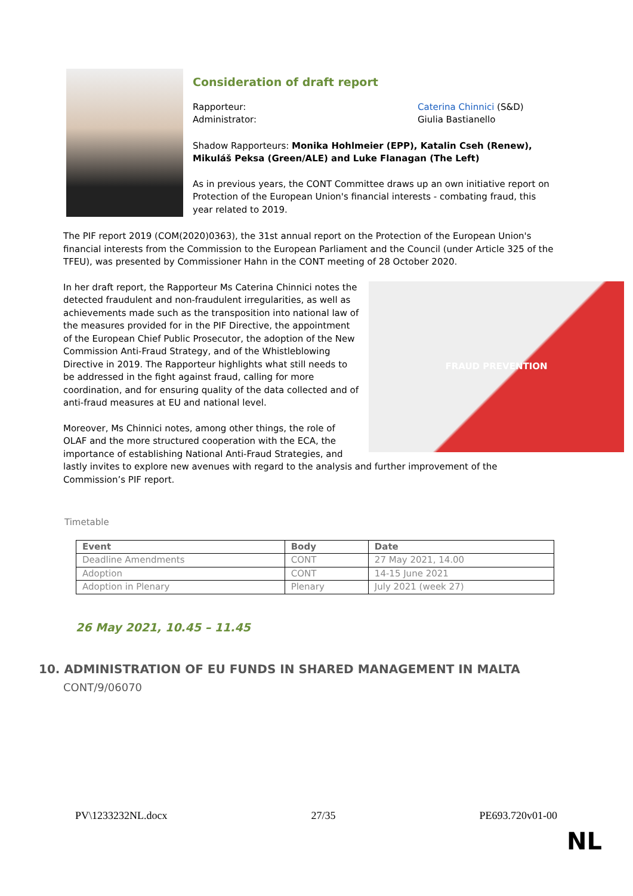Consideration of draft report
Rapporteur: Caterina Chinnici (S&D)
Administrator: Giulia Bastianello
Shadow Rapporteurs: Monika Hohlmeier (EPP), Katalin Cseh (Renew), Mikuláš Peksa (Green/ALE) and Luke Flanagan (The Left)
As in previous years, the CONT Committee draws up an own initiative report on Protection of the European Union's financial interests - combating fraud, this year related to 2019.
The PIF report 2019 (COM(2020)0363), the 31st annual report on the Protection of the European Union's financial interests from the Commission to the European Parliament and the Council (under Article 325 of the TFEU), was presented by Commissioner Hahn in the CONT meeting of 28 October 2020.
FRAUD PREVENTION
In her draft report, the Rapporteur Ms Caterina Chinnici notes the detected fraudulent and non-fraudulent irregularities, as well as achievements made such as the transposition into national law of the measures provided for in the PIF Directive, the appointment of the European Chief Public Prosecutor, the adoption of the New Commission Anti-Fraud Strategy, and of the Whistleblowing Directive in 2019. The Rapporteur highlights what still needs to be addressed in the fight against fraud, calling for more coordination, and for ensuring quality of the data collected and of anti-fraud measures at EU and national level.
Moreover, Ms Chinnici notes, among other things, the role of OLAF and the more structured cooperation with the ECA, the importance of establishing National Anti-Fraud Strategies, and lastly invites to explore new avenues with regard to the analysis and further improvement of the Commission’s PIF report.
Timetable
| Event | Body | Date |
| --- | --- | --- |
| Deadline Amendments | CONT | 27 May 2021, 14.00 |
| Adoption | CONT | 14-15 June 2021 |
| Adoption in Plenary | Plenary | July 2021 (week 27) |
26 May 2021, 10.45 – 11.45
10. ADMINISTRATION OF EU FUNDS IN SHARED MANAGEMENT IN MALTA
CONT/9/06070
PV\1233232NL.docx 27/35 PE693.720v01-00
NL